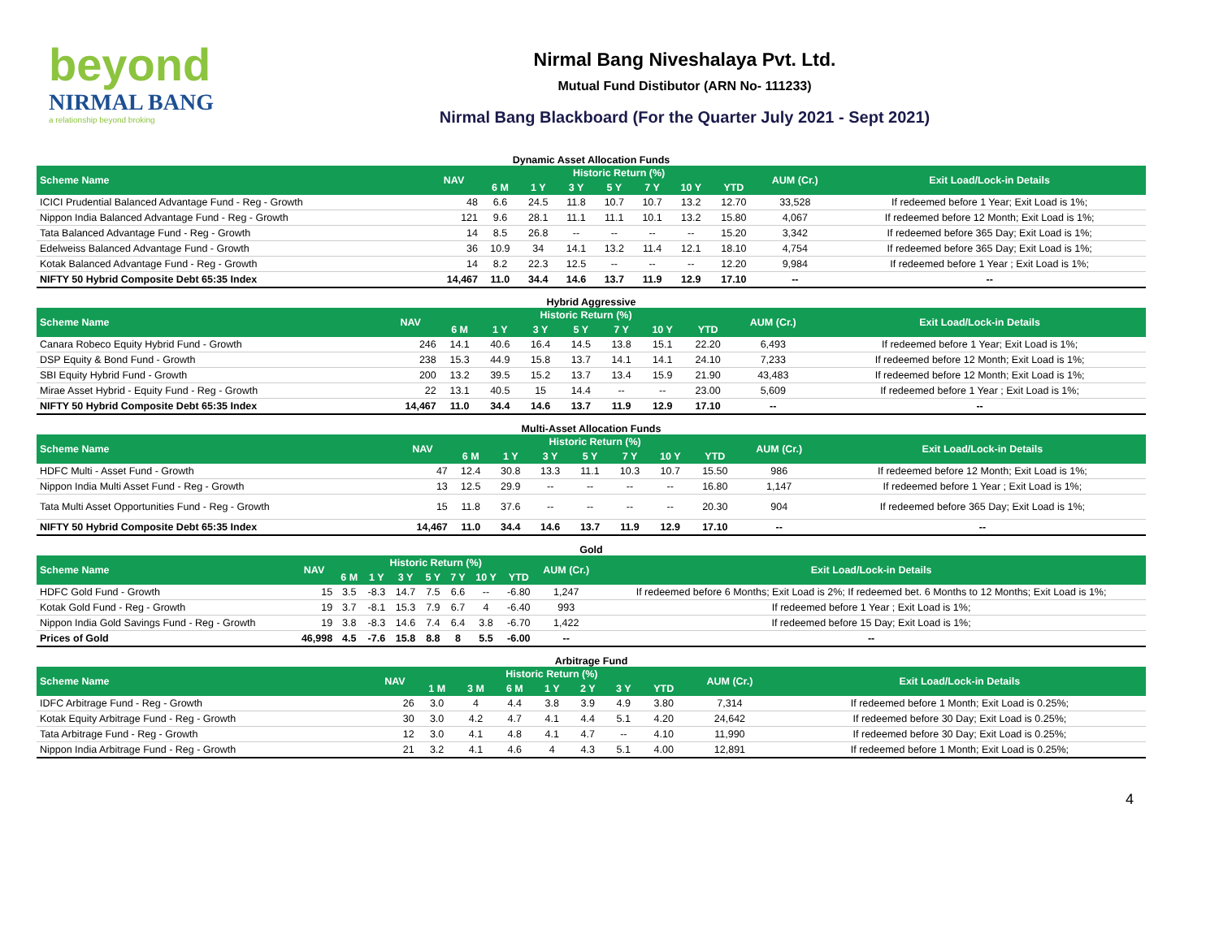beyond
NIRMAL BANG
a relationship beyond broking
Nirmal Bang Niveshalaya Pvt. Ltd.
Mutual Fund Distibutor (ARN No- 111233)
Nirmal Bang Blackboard (For the Quarter July 2021 - Sept 2021)
Dynamic Asset Allocation Funds
| Scheme Name | NAV | Historic Return (%) | | | | | | | AUM (Cr.) | Exit Load/Lock-in Details |
| --- | --- | --- | --- | --- | --- | --- | --- | --- | --- | --- |
| | | 6 M | 1 Y | 3 Y | 5 Y | 7 Y | 10 Y | YTD | | |
| ICICI Prudential Balanced Advantage Fund - Reg - Growth | 48 | 6.6 | 24.5 | 11.8 | 10.7 | 10.7 | 13.2 | 12.70 | 33,528 | If redeemed before 1 Year; Exit Load is 1%; |
| Nippon India Balanced Advantage Fund - Reg - Growth | 121 | 9.6 | 28.1 | 11.1 | 11.1 | 10.1 | 13.2 | 15.80 | 4,067 | If redeemed before 12 Month; Exit Load is 1%; |
| Tata Balanced Advantage Fund - Reg - Growth | 14 | 8.5 | 26.8 | -- | -- | -- | -- | 15.20 | 3,342 | If redeemed before 365 Day; Exit Load is 1%; |
| Edelweiss Balanced Advantage Fund - Growth | 36 | 10.9 | 34 | 14.1 | 13.2 | 11.4 | 12.1 | 18.10 | 4,754 | If redeemed before 365 Day; Exit Load is 1%; |
| Kotak Balanced Advantage Fund - Reg - Growth | 14 | 8.2 | 22.3 | 12.5 | -- | -- | -- | 12.20 | 9,984 | If redeemed before 1 Year ; Exit Load is 1%; |
| NIFTY 50 Hybrid Composite Debt 65:35 Index | 14,467 | 11.0 | 34.4 | 14.6 | 13.7 | 11.9 | 12.9 | 17.10 | -- | -- |
Hybrid Aggressive
| Scheme Name | NAV | Historic Return (%) | | | | | | | AUM (Cr.) | Exit Load/Lock-in Details |
| --- | --- | --- | --- | --- | --- | --- | --- | --- | --- | --- |
| | | 6 M | 1 Y | 3 Y | 5 Y | 7 Y | 10 Y | YTD | | |
| Canara Robeco Equity Hybrid Fund - Growth | 246 | 14.1 | 40.6 | 16.4 | 14.5 | 13.8 | 15.1 | 22.20 | 6,493 | If redeemed before 1 Year; Exit Load is 1%; |
| DSP Equity & Bond Fund - Growth | 238 | 15.3 | 44.9 | 15.8 | 13.7 | 14.1 | 14.1 | 24.10 | 7,233 | If redeemed before 12 Month; Exit Load is 1%; |
| SBI Equity Hybrid Fund - Growth | 200 | 13.2 | 39.5 | 15.2 | 13.7 | 13.4 | 15.9 | 21.90 | 43,483 | If redeemed before 12 Month; Exit Load is 1%; |
| Mirae Asset Hybrid - Equity Fund - Reg - Growth | 22 | 13.1 | 40.5 | 15 | 14.4 | -- | -- | 23.00 | 5,609 | If redeemed before 1 Year ; Exit Load is 1%; |
| NIFTY 50 Hybrid Composite Debt 65:35 Index | 14,467 | 11.0 | 34.4 | 14.6 | 13.7 | 11.9 | 12.9 | 17.10 | -- | -- |
Multi-Asset Allocation Funds
| Scheme Name | NAV | Historic Return (%) | | | | | | | AUM (Cr.) | Exit Load/Lock-in Details |
| --- | --- | --- | --- | --- | --- | --- | --- | --- | --- | --- |
| | | 6 M | 1 Y | 3 Y | 5 Y | 7 Y | 10 Y | YTD | | |
| HDFC Multi - Asset Fund - Growth | 47 | 12.4 | 30.8 | 13.3 | 11.1 | 10.3 | 10.7 | 15.50 | 986 | If redeemed before 12 Month; Exit Load is 1%; |
| Nippon India Multi Asset Fund - Reg - Growth | 13 | 12.5 | 29.9 | -- | -- | -- | -- | 16.80 | 1,147 | If redeemed before 1 Year ; Exit Load is 1%; |
| Tata Multi Asset Opportunities Fund - Reg - Growth | 15 | 11.8 | 37.6 | -- | -- | -- | -- | 20.30 | 904 | If redeemed before 365 Day; Exit Load is 1%; |
| NIFTY 50 Hybrid Composite Debt 65:35 Index | 14,467 | 11.0 | 34.4 | 14.6 | 13.7 | 11.9 | 12.9 | 17.10 | -- | -- |
Gold
| Scheme Name | NAV | Historic Return (%) | | | | | | | AUM (Cr.) | Exit Load/Lock-in Details |
| --- | --- | --- | --- | --- | --- | --- | --- | --- | --- | --- |
| | | 6 M | 1 Y | 3 Y | 5 Y | 7 Y | 10 Y | YTD | | |
| HDFC Gold Fund - Growth | 15 | 3.5 | -8.3 | 14.7 | 7.5 | 6.6 | -- | -6.80 | 1,247 | If redeemed before 6 Months; Exit Load is 2%; If redeemed bet. 6 Months to 12 Months; Exit Load is 1%; |
| Kotak Gold Fund - Reg - Growth | 19 | 3.7 | -8.1 | 15.3 | 7.9 | 6.7 | 4 | -6.40 | 993 | If redeemed before 1 Year ; Exit Load is 1%; |
| Nippon India Gold Savings Fund - Reg - Growth | 19 | 3.8 | -8.3 | 14.6 | 7.4 | 6.4 | 3.8 | -6.70 | 1,422 | If redeemed before 15 Day; Exit Load is 1%; |
| Prices of Gold | 46,998 | 4.5 | -7.6 | 15.8 | 8.8 | 8 | 5.5 | -6.00 | -- | -- |
Arbitrage Fund
| Scheme Name | NAV | Historic Return (%) | | | | | | | AUM (Cr.) | Exit Load/Lock-in Details |
| --- | --- | --- | --- | --- | --- | --- | --- | --- | --- | --- |
| | | 1 M | 3 M | 6 M | 1 Y | 2 Y | 3 Y | YTD | | |
| IDFC Arbitrage Fund - Reg - Growth | 26 | 3.0 | 4 | 4.4 | 3.8 | 3.9 | 4.9 | 3.80 | 7,314 | If redeemed before 1 Month; Exit Load is 0.25%; |
| Kotak Equity Arbitrage Fund - Reg - Growth | 30 | 3.0 | 4.2 | 4.7 | 4.1 | 4.4 | 5.1 | 4.20 | 24,642 | If redeemed before 30 Day; Exit Load is 0.25%; |
| Tata Arbitrage Fund - Reg - Growth | 12 | 3.0 | 4.1 | 4.8 | 4.1 | 4.7 | -- | 4.10 | 11,990 | If redeemed before 30 Day; Exit Load is 0.25%; |
| Nippon India Arbitrage Fund - Reg - Growth | 21 | 3.2 | 4.1 | 4.6 | 4 | 4.3 | 5.1 | 4.00 | 12,891 | If redeemed before 1 Month; Exit Load is 0.25%; |
4